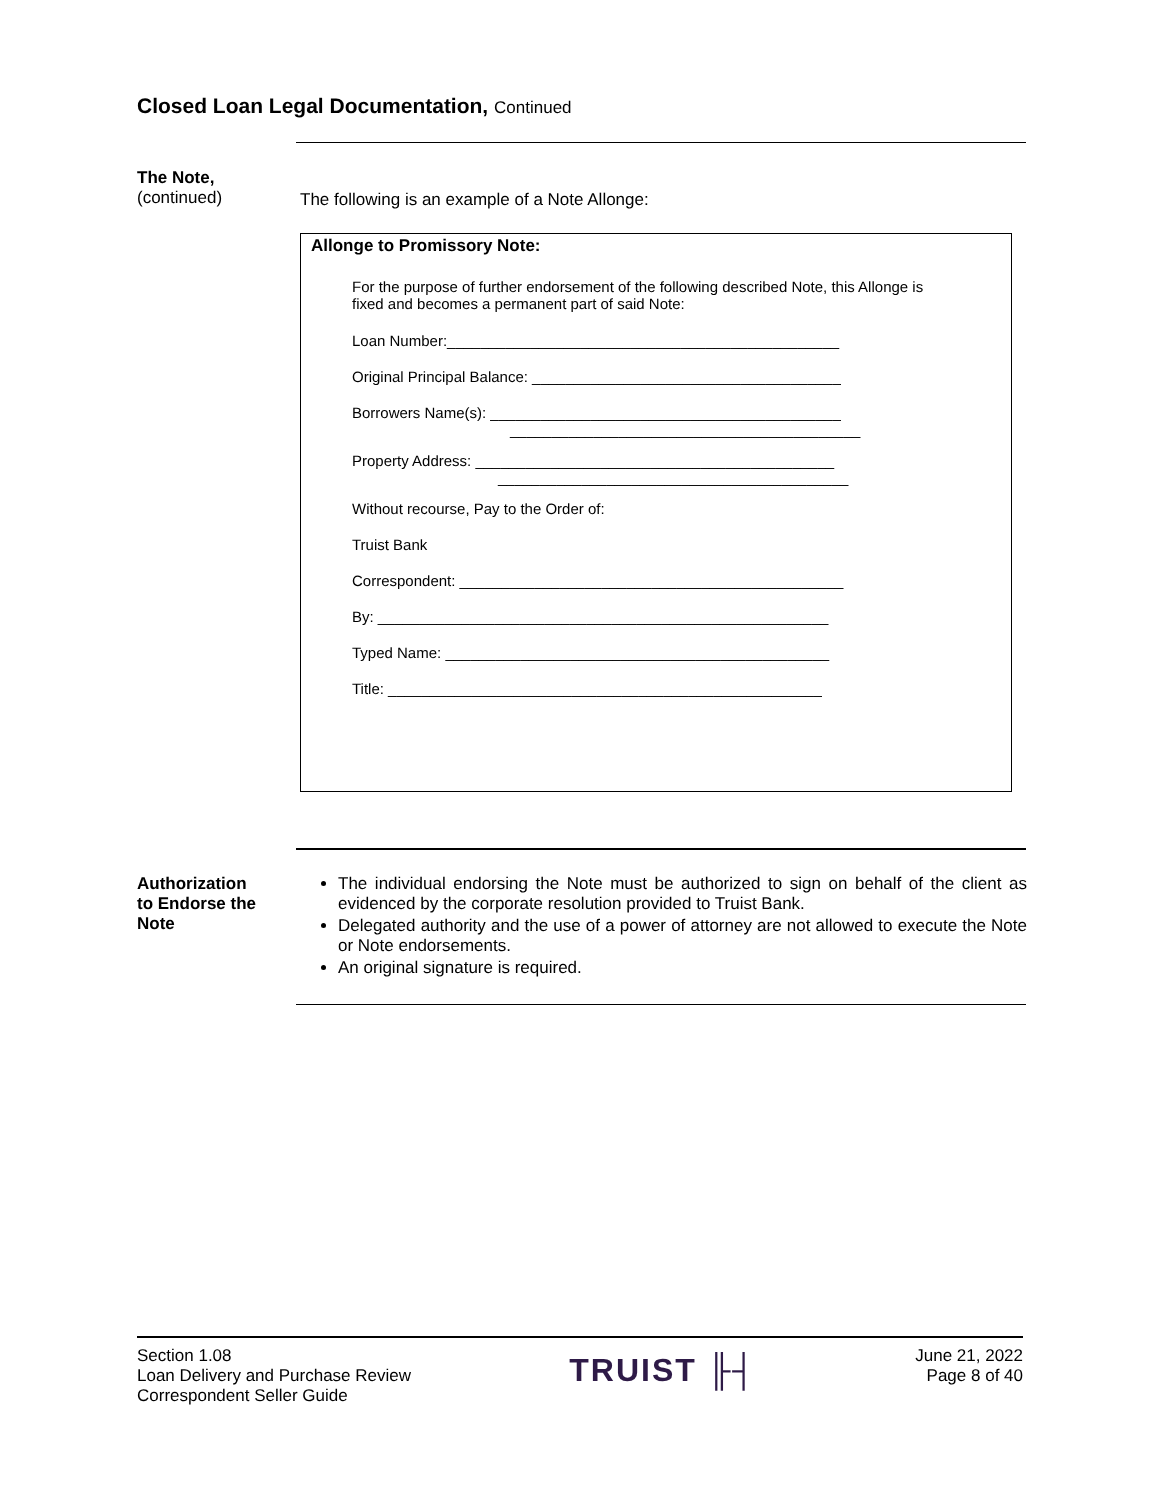Closed Loan Legal Documentation, Continued
The Note,
(continued)
The following is an example of a Note Allonge:
Allonge to Promissory Note:
For the purpose of further endorsement of the following described Note, this Allonge is fixed and becomes a permanent part of said Note:
Loan Number:_______________________________________________
Original Principal Balance: _____________________________________
Borrowers Name(s): __________________________________________
__________________________________________
Property Address: ___________________________________________
__________________________________________
Without recourse, Pay to the Order of:
Truist Bank
Correspondent: ______________________________________________
By: ______________________________________________________
Typed Name: ______________________________________________
Title: ____________________________________________________
Authorization
to Endorse the
Note
The individual endorsing the Note must be authorized to sign on behalf of the client as evidenced by the corporate resolution provided to Truist Bank.
Delegated authority and the use of a power of attorney are not allowed to execute the Note or Note endorsements.
An original signature is required.
Section 1.08
Loan Delivery and Purchase Review
Correspondent Seller Guide
TRUIST ╟┤
June 21, 2022
Page 8 of 40